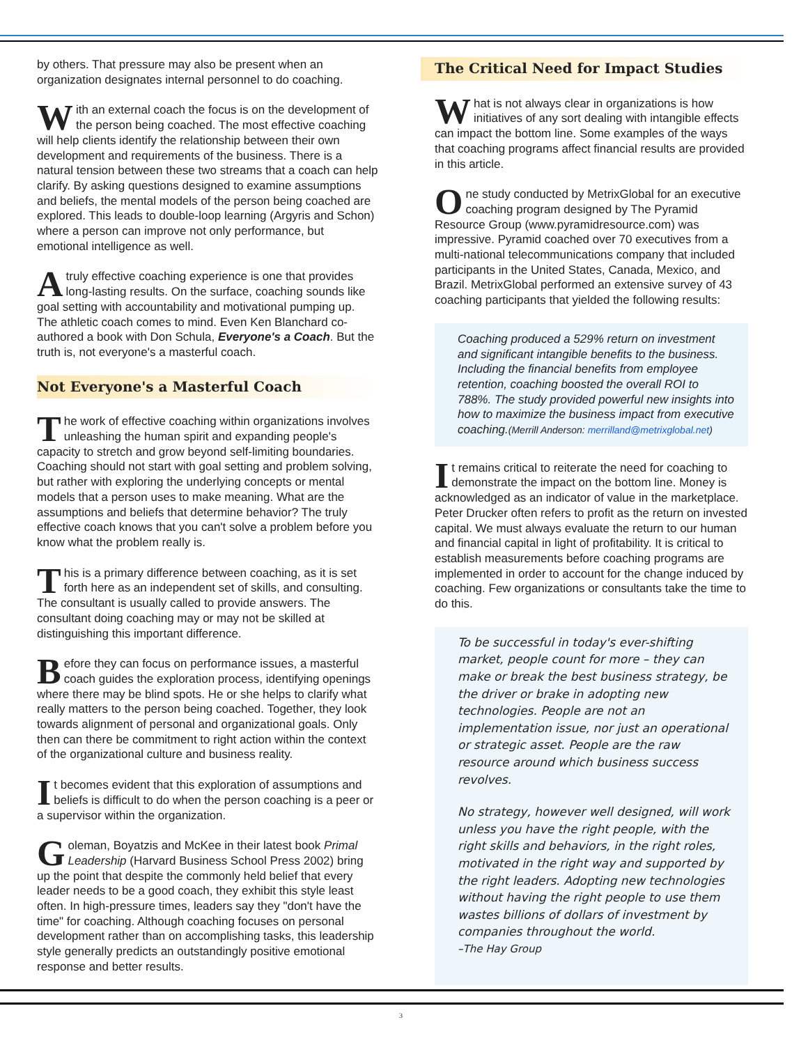by others. That pressure may also be present when an organization designates internal personnel to do coaching.
With an external coach the focus is on the development of the person being coached. The most effective coaching will help clients identify the relationship between their own development and requirements of the business. There is a natural tension between these two streams that a coach can help clarify. By asking questions designed to examine assumptions and beliefs, the mental models of the person being coached are explored. This leads to double-loop learning (Argyris and Schon) where a person can improve not only performance, but emotional intelligence as well.
A truly effective coaching experience is one that provides long-lasting results. On the surface, coaching sounds like goal setting with accountability and motivational pumping up. The athletic coach comes to mind. Even Ken Blanchard co-authored a book with Don Schula, Everyone's a Coach. But the truth is, not everyone's a masterful coach.
Not Everyone's a Masterful Coach
The work of effective coaching within organizations involves unleashing the human spirit and expanding people's capacity to stretch and grow beyond self-limiting boundaries. Coaching should not start with goal setting and problem solving, but rather with exploring the underlying concepts or mental models that a person uses to make meaning. What are the assumptions and beliefs that determine behavior? The truly effective coach knows that you can't solve a problem before you know what the problem really is.
This is a primary difference between coaching, as it is set forth here as an independent set of skills, and consulting. The consultant is usually called to provide answers. The consultant doing coaching may or may not be skilled at distinguishing this important difference.
Before they can focus on performance issues, a masterful coach guides the exploration process, identifying openings where there may be blind spots. He or she helps to clarify what really matters to the person being coached. Together, they look towards alignment of personal and organizational goals. Only then can there be commitment to right action within the context of the organizational culture and business reality.
It becomes evident that this exploration of assumptions and beliefs is difficult to do when the person coaching is a peer or a supervisor within the organization.
Goleman, Boyatzis and McKee in their latest book Primal Leadership (Harvard Business School Press 2002) bring up the point that despite the commonly held belief that every leader needs to be a good coach, they exhibit this style least often. In high-pressure times, leaders say they "don't have the time" for coaching. Although coaching focuses on personal development rather than on accomplishing tasks, this leadership style generally predicts an outstandingly positive emotional response and better results.
The Critical Need for Impact Studies
What is not always clear in organizations is how initiatives of any sort dealing with intangible effects can impact the bottom line. Some examples of the ways that coaching programs affect financial results are provided in this article.
One study conducted by MetrixGlobal for an executive coaching program designed by The Pyramid Resource Group (www.pyramidresource.com) was impressive. Pyramid coached over 70 executives from a multi-national telecommunications company that included participants in the United States, Canada, Mexico, and Brazil. MetrixGlobal performed an extensive survey of 43 coaching participants that yielded the following results:
Coaching produced a 529% return on investment and significant intangible benefits to the business. Including the financial benefits from employee retention, coaching boosted the overall ROI to 788%. The study provided powerful new insights into how to maximize the business impact from executive coaching.(Merrill Anderson: merrilland@metrixglobal.net)
It remains critical to reiterate the need for coaching to demonstrate the impact on the bottom line. Money is acknowledged as an indicator of value in the marketplace. Peter Drucker often refers to profit as the return on invested capital. We must always evaluate the return to our human and financial capital in light of profitability. It is critical to establish measurements before coaching programs are implemented in order to account for the change induced by coaching. Few organizations or consultants take the time to do this.
To be successful in today's ever-shifting market, people count for more – they can make or break the best business strategy, be the driver or brake in adopting new technologies. People are not an implementation issue, nor just an operational or strategic asset. People are the raw resource around which business success revolves.
No strategy, however well designed, will work unless you have the right people, with the right skills and behaviors, in the right roles, motivated in the right way and supported by the right leaders. Adopting new technologies without having the right people to use them wastes billions of dollars of investment by companies throughout the world.
–The Hay Group
3